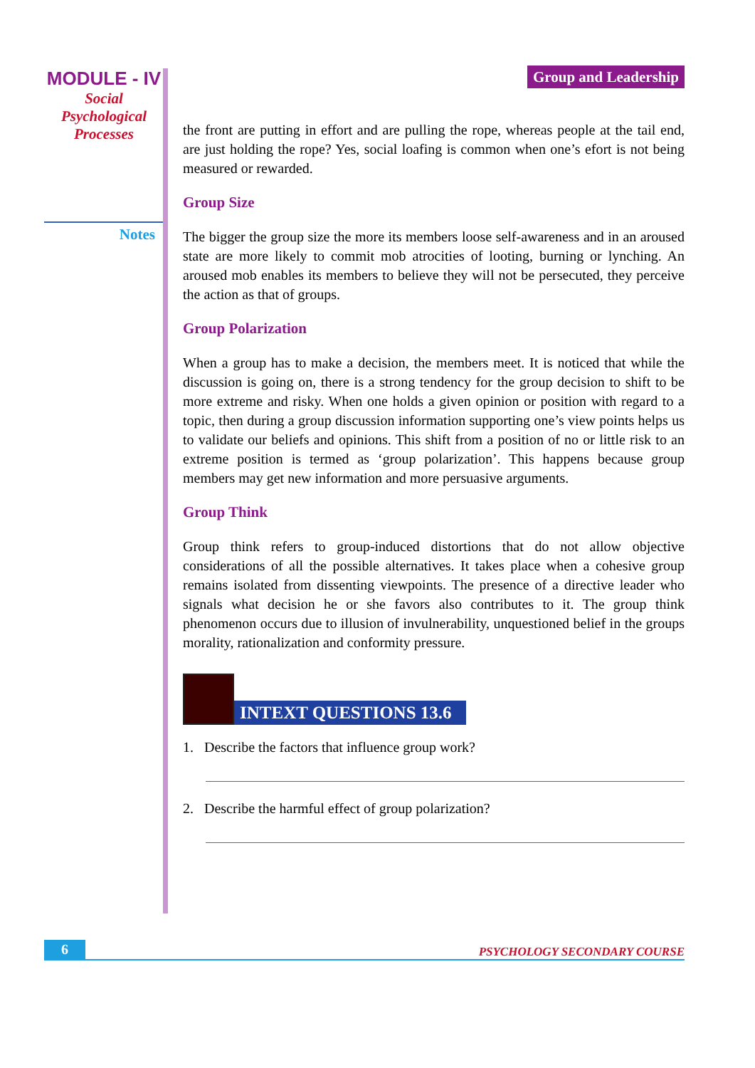MODULE - IV
Social
Psychological
Processes
Notes
Group and Leadership
the front are putting in effort and are pulling the rope, whereas people at the tail end, are just holding the rope? Yes, social loafing is common when one’s efort is not being measured or rewarded.
Group Size
The bigger the group size the more its members loose self-awareness and in an aroused state are more likely to commit mob atrocities of looting, burning or lynching. An aroused mob enables its members to believe they will not be persecuted, they perceive the action as that of groups.
Group Polarization
When a group has to make a decision, the members meet. It is noticed that while the discussion is going on, there is a strong tendency for the group decision to shift to be more extreme and risky. When one holds a given opinion or position with regard to a topic, then during a group discussion information supporting one’s view points helps us to validate our beliefs and opinions. This shift from a position of no or little risk to an extreme position is termed as ‘group polarization’. This happens because group members may get new information and more persuasive arguments.
Group Think
Group think refers to group-induced distortions that do not allow objective considerations of all the possible alternatives. It takes place when a cohesive group remains isolated from dissenting viewpoints. The presence of a directive leader who signals what decision he or she favors also contributes to it. The group think phenomenon occurs due to illusion of invulnerability, unquestioned belief in the groups morality, rationalization and conformity pressure.
INTEXT QUESTIONS 13.6
1. Describe the factors that influence group work?
2. Describe the harmful effect of group polarization?
6
PSYCHOLOGY SECONDARY COURSE